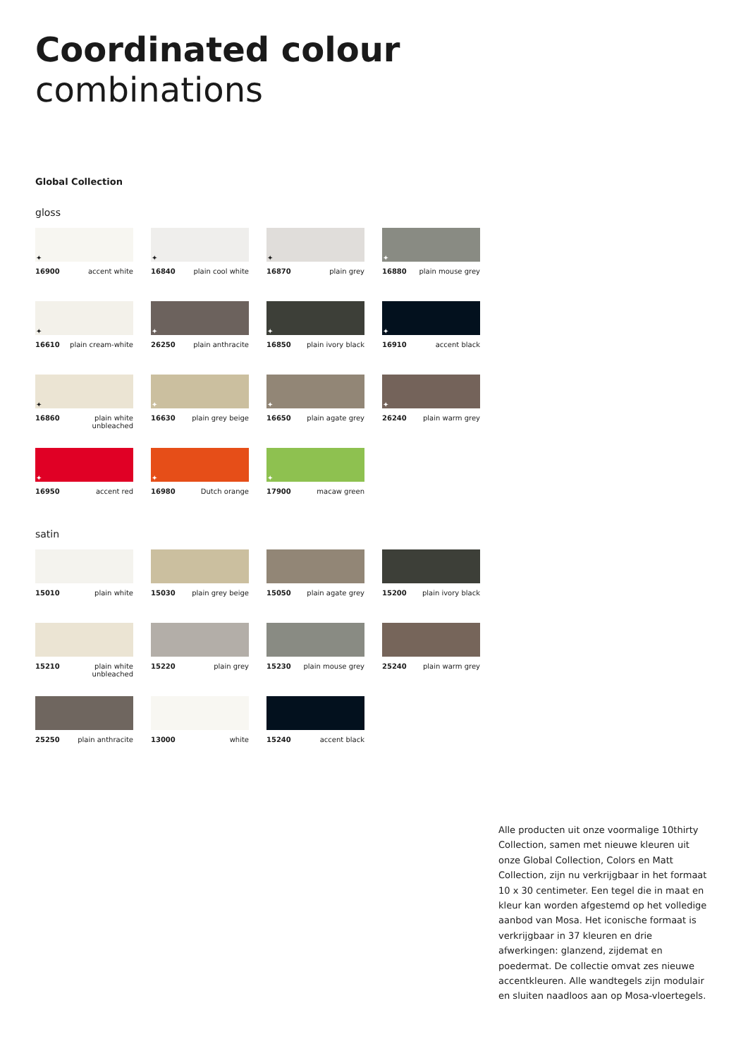Coordinated colour
combinations
Global Collection
gloss
✦
16900 accent white
✦
16840 plain cool white
✦
16870 plain grey
✦
16880 plain mouse grey
✦
16610 plain cream-white
✦
26250 plain anthracite
✦
16850 plain ivory black
✦
16910 accent black
✦
16860 plain white
unbleached
✦
16630 plain grey beige
✦
16650 plain agate grey
✦
26240 plain warm grey
✦
16950 accent red
✦
16980 Dutch orange
✦
17900 macaw green
satin
15010 plain white
15030 plain grey beige
15050 plain agate grey
15200 plain ivory black
15210 plain white
unbleached
15220 plain grey
15230 plain mouse grey
25240 plain warm grey
25250 plain anthracite
13000 white
15240 accent black
Alle producten uit onze voormalige 10thirty Collection, samen met nieuwe kleuren uit onze Global Collection, Colors en Matt Collection, zijn nu verkrijgbaar in het formaat 10 x 30 centimeter. Een tegel die in maat en kleur kan worden afgestemd op het volledige aanbod van Mosa. Het iconische formaat is verkrijgbaar in 37 kleuren en drie afwerkingen: glanzend, zijdemat en poedermat. De collectie omvat zes nieuwe accentkleuren. Alle wandtegels zijn modulair en sluiten naadloos aan op Mosa-vloertegels.